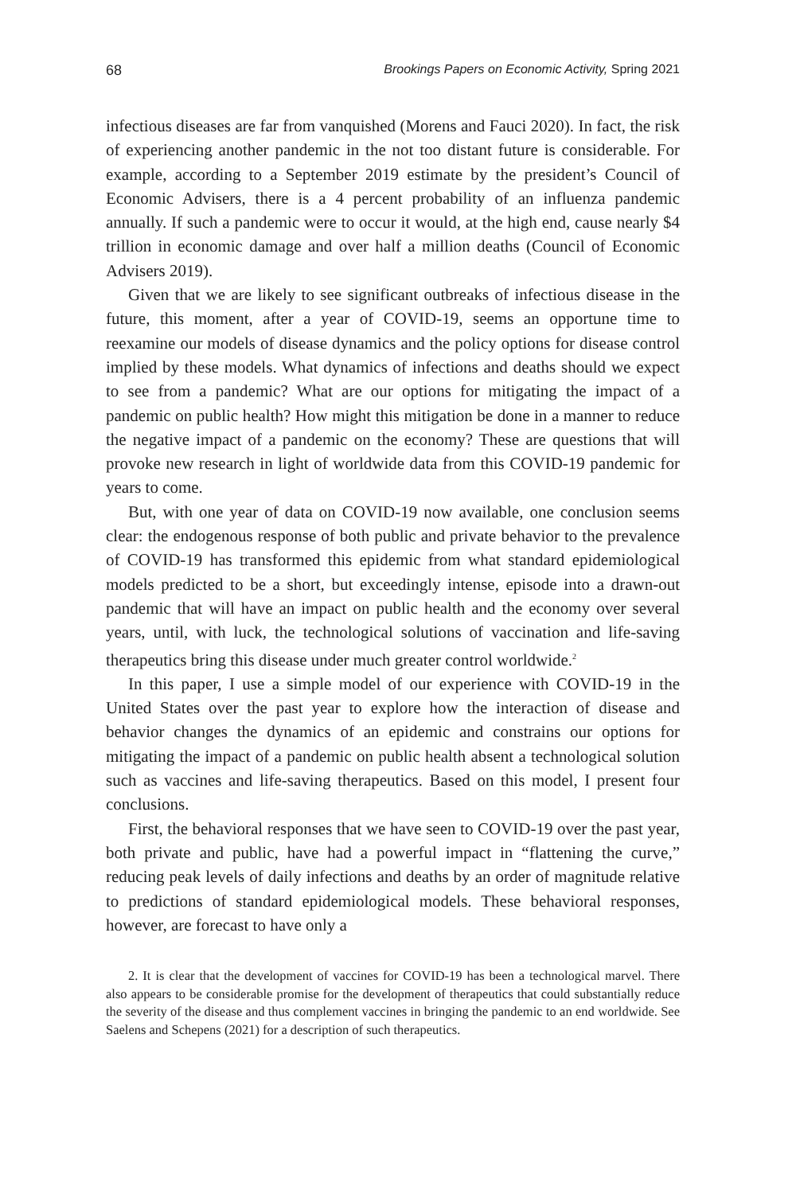68 Brookings Papers on Economic Activity, Spring 2021
infectious diseases are far from vanquished (Morens and Fauci 2020). In fact, the risk of experiencing another pandemic in the not too distant future is considerable. For example, according to a September 2019 estimate by the president’s Council of Economic Advisers, there is a 4 percent probability of an influenza pandemic annually. If such a pandemic were to occur it would, at the high end, cause nearly $4 trillion in economic damage and over half a million deaths (Council of Economic Advisers 2019).
Given that we are likely to see significant outbreaks of infectious disease in the future, this moment, after a year of COVID-19, seems an opportune time to reexamine our models of disease dynamics and the policy options for disease control implied by these models. What dynamics of infections and deaths should we expect to see from a pandemic? What are our options for mitigating the impact of a pandemic on public health? How might this mitigation be done in a manner to reduce the negative impact of a pandemic on the economy? These are questions that will provoke new research in light of worldwide data from this COVID-19 pandemic for years to come.
But, with one year of data on COVID-19 now available, one conclusion seems clear: the endogenous response of both public and private behavior to the prevalence of COVID-19 has transformed this epidemic from what standard epidemiological models predicted to be a short, but exceedingly intense, episode into a drawn-out pandemic that will have an impact on public health and the economy over several years, until, with luck, the technological solutions of vaccination and life-saving therapeutics bring this disease under much greater control worldwide.<sup>2</sup>
In this paper, I use a simple model of our experience with COVID-19 in the United States over the past year to explore how the interaction of disease and behavior changes the dynamics of an epidemic and constrains our options for mitigating the impact of a pandemic on public health absent a technological solution such as vaccines and life-saving therapeutics. Based on this model, I present four conclusions.
First, the behavioral responses that we have seen to COVID-19 over the past year, both private and public, have had a powerful impact in “flattening the curve,” reducing peak levels of daily infections and deaths by an order of magnitude relative to predictions of standard epidemiological models. These behavioral responses, however, are forecast to have only a
2. It is clear that the development of vaccines for COVID-19 has been a technological marvel. There also appears to be considerable promise for the development of therapeutics that could substantially reduce the severity of the disease and thus complement vaccines in bringing the pandemic to an end worldwide. See Saelens and Schepens (2021) for a description of such therapeutics.